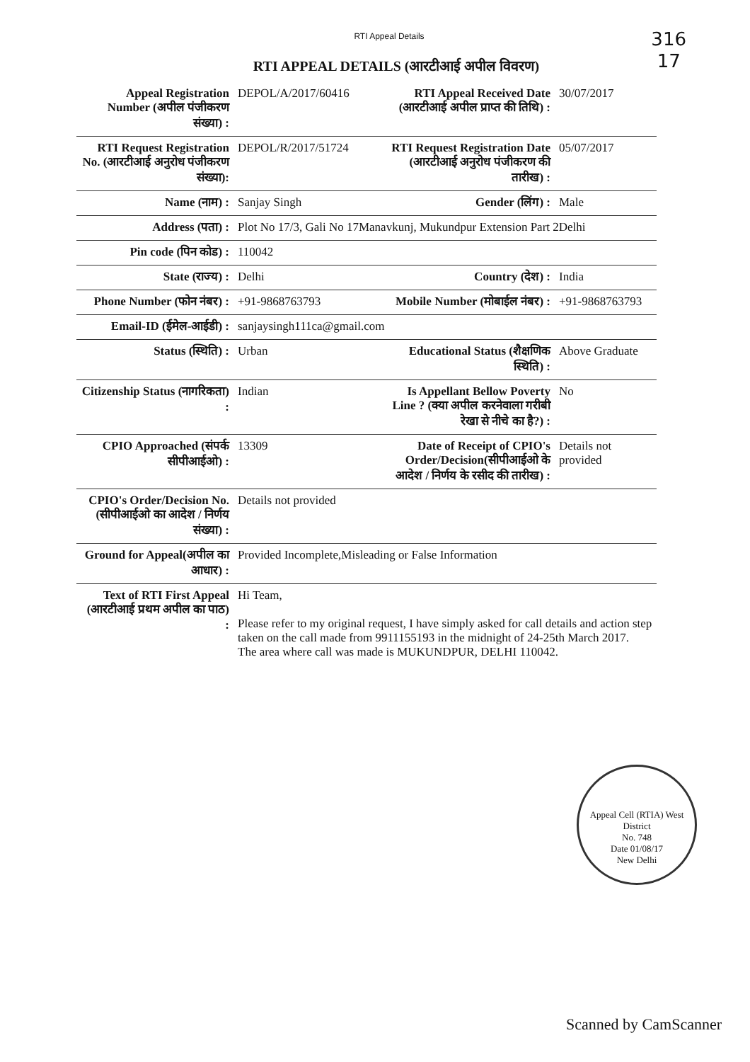316
17
RTI Appeal Details
RTI APPEAL DETAILS (आरटीआई अपील विवरण)
| Appeal Registration Number (अपील पंजीकरण संख्या) : | DEPOL/A/2017/60416 | RTI Appeal Received Date (आरटीआई अपील प्राप्त की तिथि) : | 30/07/2017 |
| RTI Request Registration No. (आरटीआई अनुरोध पंजीकरण संख्या): | DEPOL/R/2017/51724 | RTI Request Registration Date (आरटीआई अनुरोध पंजीकरण की तारीख) : | 05/07/2017 |
| Name (नाम) : | Sanjay Singh | Gender (लिंग) : | Male |
| Address (पता) : | Plot No 17/3, Gali No 17Manavkunj, Mukundpur Extension Part 2Delhi | | |
| Pin code (पिन कोड) : | 110042 | | |
| State (राज्य) : | Delhi | Country (देश) : | India |
| Phone Number (फोन नंबर) : | +91-9868763793 | Mobile Number (मोबाईल नंबर) : | +91-9868763793 |
| Email-ID (ईमेल-आईडी) : | sanjaysingh111ca@gmail.com | | |
| Status (स्थिति) : | Urban | Educational Status (शैक्षणिक स्थिति) : | Above Graduate |
| Citizenship Status (नागरिकता) : | Indian | Is Appellant Bellow Poverty Line ? (क्या अपील करनेवाला गरीबी रेखा से नीचे का है?) : | No |
| CPIO Approached (संपर्क सीपीआईओ) : | 13309 | Date of Receipt of CPIO's Order/Decision(सीपीआईओ के आदेश / निर्णय के रसीद की तारीख) : | Details not provided |
| CPIO's Order/Decision No.(सीपीआईओ का आदेश / निर्णय संख्या) : | Details not provided | | |
| Ground for Appeal(अपील का आधार) : | Provided Incomplete,Misleading or False Information | | |
| Text of RTI First Appeal (आरटीआई प्रथम अपील का पाठ) : | Hi Team, Please refer to my original request, I have simply asked for call details and action step taken on the call made from 9911155193 in the midnight of 24-25th March 2017. The area where call was made is MUKUNDPUR, DELHI 110042. | | |
Appeal Cell (RTIA) West District
No. 748
Date 01/08/17
New Delhi
Scanned by CamScanner